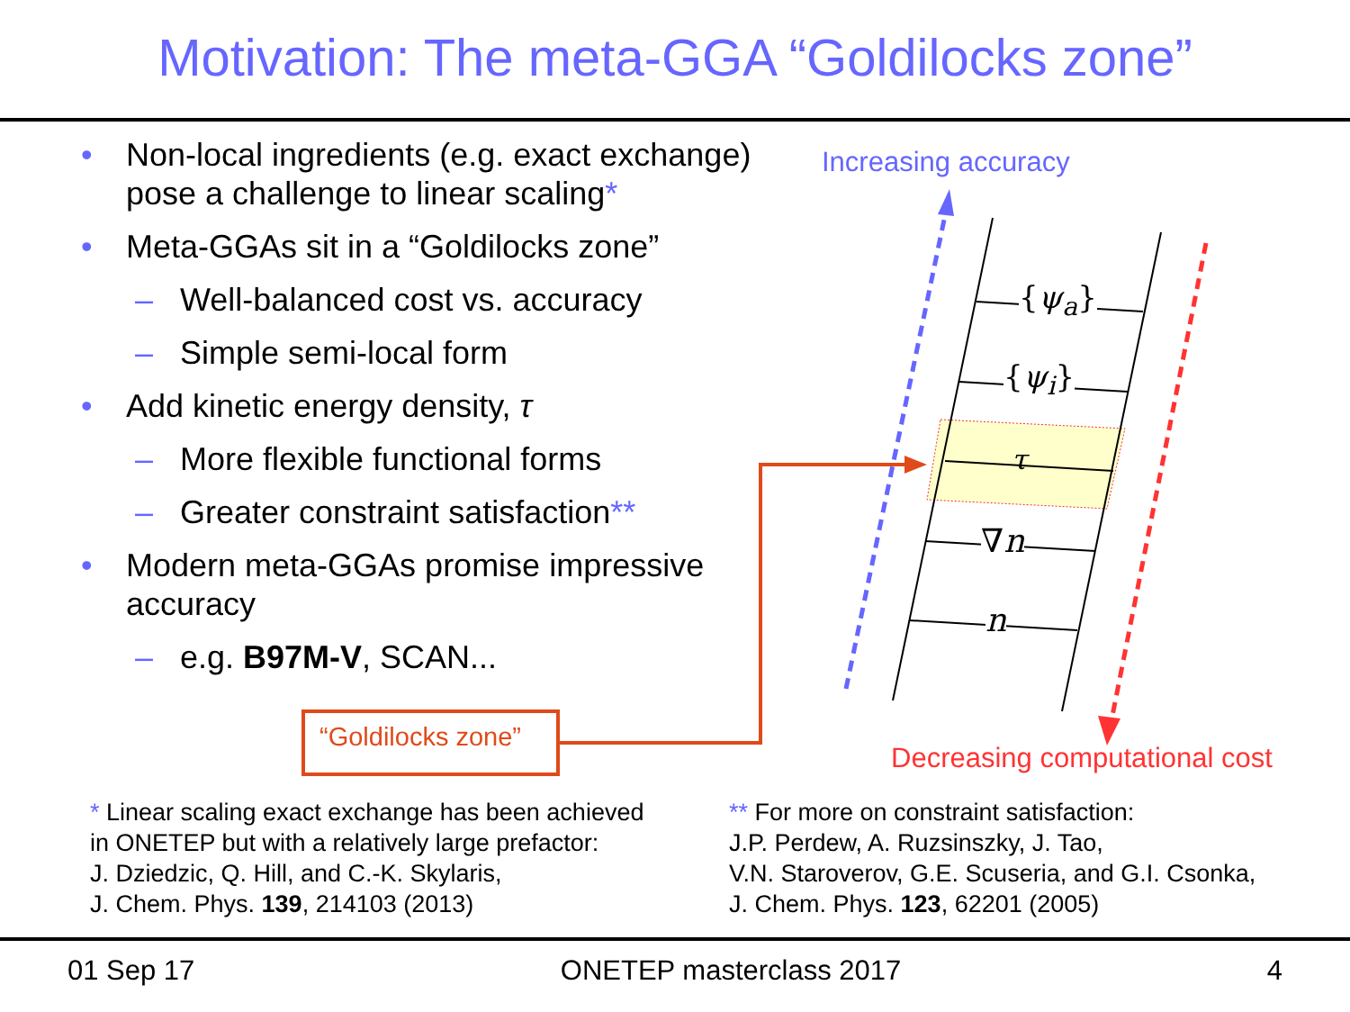Motivation: The meta-GGA “Goldilocks zone”
• Non-local ingredients (e.g. exact exchange) pose a challenge to linear scaling*
• Meta-GGAs sit in a “Goldilocks zone”
– Well-balanced cost vs. accuracy
– Simple semi-local form
• Add kinetic energy density, τ
– More flexible functional forms
– Greater constraint satisfaction**
• Modern meta-GGAs promise impressive accuracy
– e.g. B97M-V, SCAN...
Increasing accuracy
{ψ<sub>a</sub>}
{ψ<sub>i</sub>}
τ
∇n
n
“Goldilocks zone”
Decreasing computational cost
* Linear scaling exact exchange has been achieved
in ONETEP but with a relatively large prefactor:
J. Dziedzic, Q. Hill, and C.-K. Skylaris,
J. Chem. Phys. 139, 214103 (2013)
** For more on constraint satisfaction:
J.P. Perdew, A. Ruzsinszky, J. Tao,
V.N. Staroverov, G.E. Scuseria, and G.I. Csonka,
J. Chem. Phys. 123, 62201 (2005)
01 Sep 17 ONETEP masterclass 2017 4